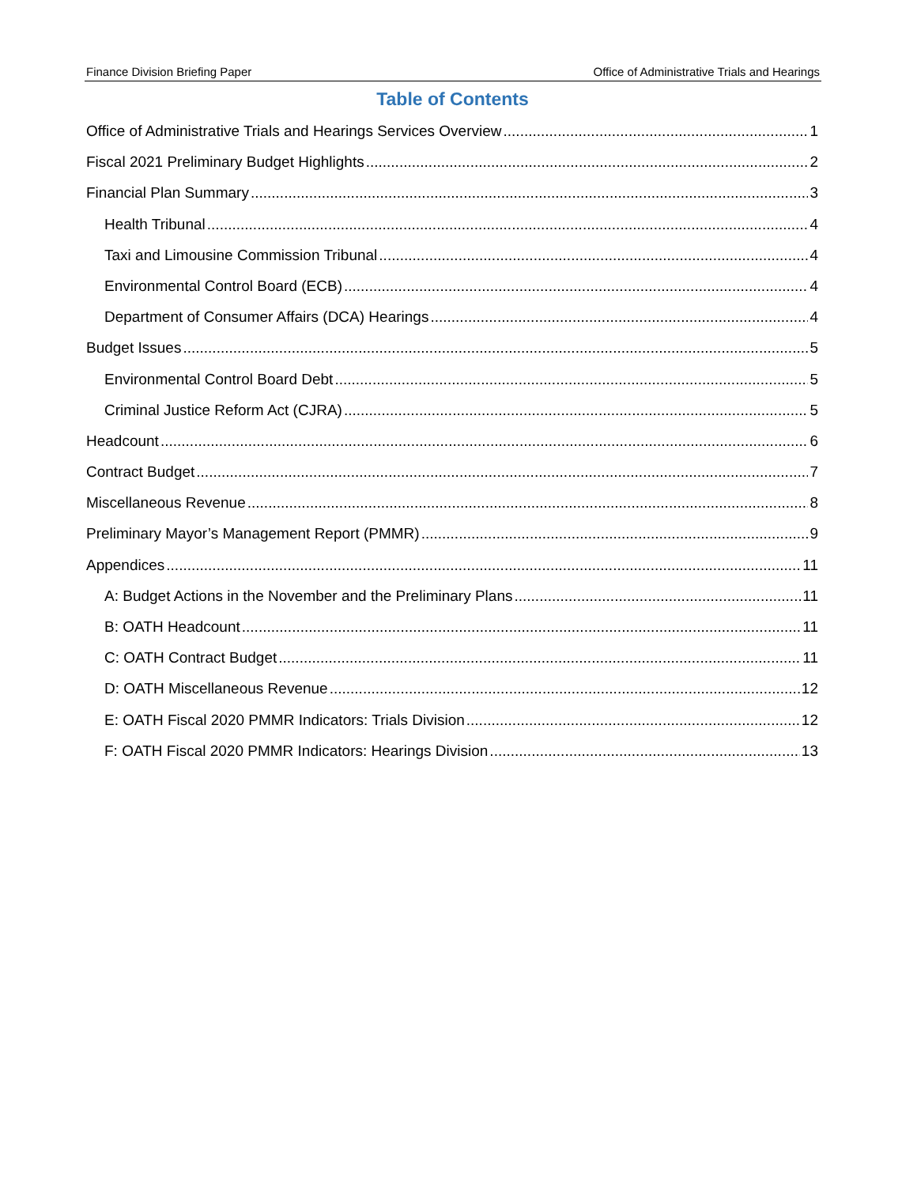Finance Division Briefing Paper Office of Administrative Trials and Hearings
Table of Contents
Office of Administrative Trials and Hearings Services Overview 1
Fiscal 2021 Preliminary Budget Highlights 2
Financial Plan Summary 3
Health Tribunal 4
Taxi and Limousine Commission Tribunal 4
Environmental Control Board (ECB) 4
Department of Consumer Affairs (DCA) Hearings 4
Budget Issues 5
Environmental Control Board Debt 5
Criminal Justice Reform Act (CJRA) 5
Headcount 6
Contract Budget 7
Miscellaneous Revenue 8
Preliminary Mayor’s Management Report (PMMR) 9
Appendices 11
A: Budget Actions in the November and the Preliminary Plans 11
B: OATH Headcount 11
C: OATH Contract Budget 11
D: OATH Miscellaneous Revenue 12
E: OATH Fiscal 2020 PMMR Indicators: Trials Division 12
F: OATH Fiscal 2020 PMMR Indicators: Hearings Division 13